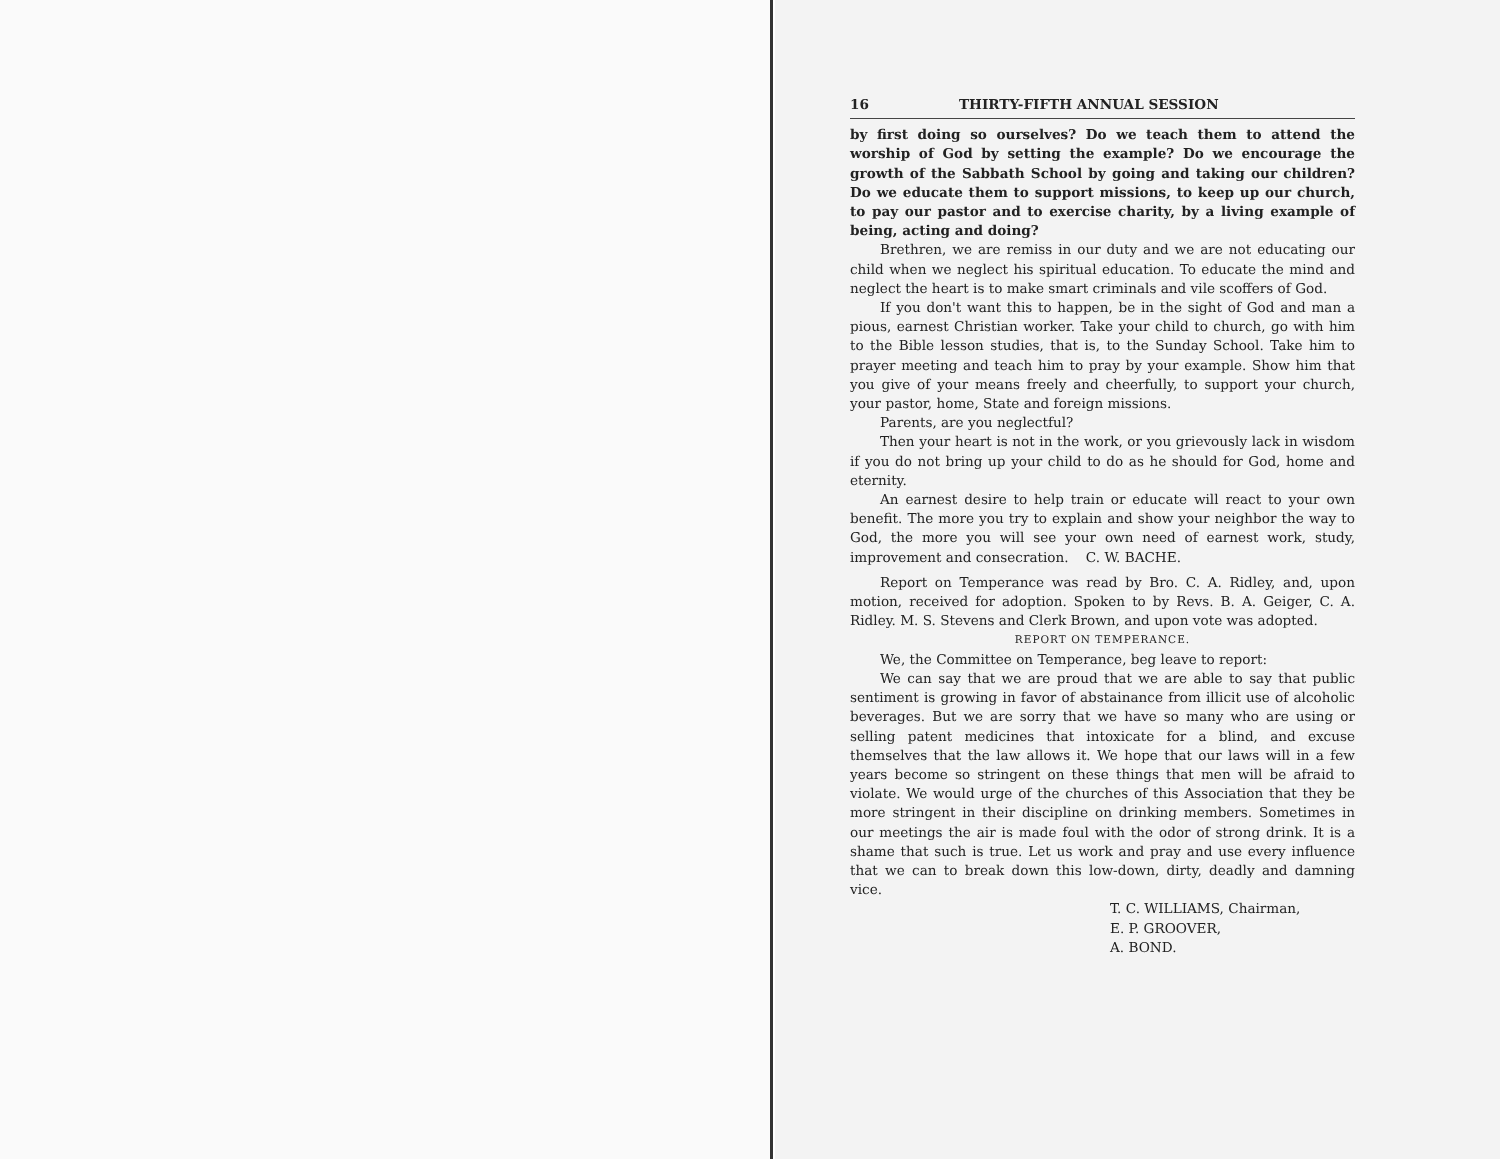16 THIRTY-FIFTH ANNUAL SESSION
by first doing so ourselves? Do we teach them to attend the worship of God by setting the example? Do we encourage the growth of the Sabbath School by going and taking our children? Do we educate them to support missions, to keep up our church, to pay our pastor and to exercise charity, by a living example of being, acting and doing?
Brethren, we are remiss in our duty and we are not educating our child when we neglect his spiritual education. To educate the mind and neglect the heart is to make smart criminals and vile scoffers of God.
If you don't want this to happen, be in the sight of God and man a pious, earnest Christian worker. Take your child to church, go with him to the Bible lesson studies, that is, to the Sunday School. Take him to prayer meeting and teach him to pray by your example. Show him that you give of your means freely and cheerfully, to support your church, your pastor, home, State and foreign missions.
Parents, are you neglectful?
Then your heart is not in the work, or you grievously lack in wisdom if you do not bring up your child to do as he should for God, home and eternity.
An earnest desire to help train or educate will react to your own benefit. The more you try to explain and show your neighbor the way to God, the more you will see your own need of earnest work, study, improvement and consecration. C. W. BACHE.
Report on Temperance was read by Bro. C. A. Ridley, and, upon motion, received for adoption. Spoken to by Revs. B. A. Geiger, C. A. Ridley. M. S. Stevens and Clerk Brown, and upon vote was adopted.
REPORT ON TEMPERANCE.
We, the Committee on Temperance, beg leave to report:
We can say that we are proud that we are able to say that public sentiment is growing in favor of abstainance from illicit use of alcoholic beverages. But we are sorry that we have so many who are using or selling patent medicines that intoxicate for a blind, and excuse themselves that the law allows it. We hope that our laws will in a few years become so stringent on these things that men will be afraid to violate. We would urge of the churches of this Association that they be more stringent in their discipline on drinking members. Sometimes in our meetings the air is made foul with the odor of strong drink. It is a shame that such is true. Let us work and pray and use every influence that we can to break down this low-down, dirty, deadly and damning vice.
T. C. WILLIAMS, Chairman,
E. P. GROOVER,
A. BOND.